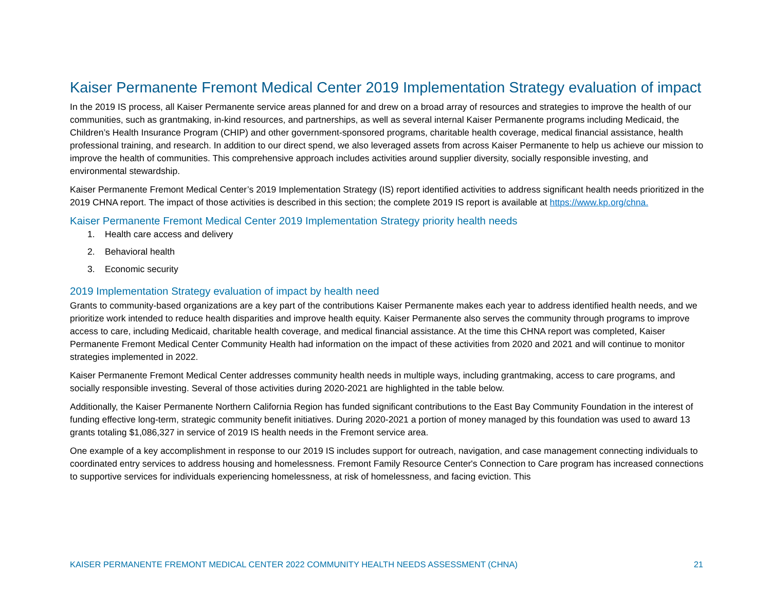Kaiser Permanente Fremont Medical Center 2019 Implementation Strategy evaluation of impact
In the 2019 IS process, all Kaiser Permanente service areas planned for and drew on a broad array of resources and strategies to improve the health of our communities, such as grantmaking, in-kind resources, and partnerships, as well as several internal Kaiser Permanente programs including Medicaid, the Children’s Health Insurance Program (CHIP) and other government-sponsored programs, charitable health coverage, medical financial assistance, health professional training, and research. In addition to our direct spend, we also leveraged assets from across Kaiser Permanente to help us achieve our mission to improve the health of communities. This comprehensive approach includes activities around supplier diversity, socially responsible investing, and environmental stewardship.
Kaiser Permanente Fremont Medical Center’s 2019 Implementation Strategy (IS) report identified activities to address significant health needs prioritized in the 2019 CHNA report. The impact of those activities is described in this section; the complete 2019 IS report is available at https://www.kp.org/chna.
Kaiser Permanente Fremont Medical Center 2019 Implementation Strategy priority health needs
1. Health care access and delivery
2. Behavioral health
3. Economic security
2019 Implementation Strategy evaluation of impact by health need
Grants to community-based organizations are a key part of the contributions Kaiser Permanente makes each year to address identified health needs, and we prioritize work intended to reduce health disparities and improve health equity. Kaiser Permanente also serves the community through programs to improve access to care, including Medicaid, charitable health coverage, and medical financial assistance. At the time this CHNA report was completed, Kaiser Permanente Fremont Medical Center Community Health had information on the impact of these activities from 2020 and 2021 and will continue to monitor strategies implemented in 2022.
Kaiser Permanente Fremont Medical Center addresses community health needs in multiple ways, including grantmaking, access to care programs, and socially responsible investing. Several of those activities during 2020-2021 are highlighted in the table below.
Additionally, the Kaiser Permanente Northern California Region has funded significant contributions to the East Bay Community Foundation in the interest of funding effective long-term, strategic community benefit initiatives. During 2020-2021 a portion of money managed by this foundation was used to award 13 grants totaling $1,086,327 in service of 2019 IS health needs in the Fremont service area.
One example of a key accomplishment in response to our 2019 IS includes support for outreach, navigation, and case management connecting individuals to coordinated entry services to address housing and homelessness. Fremont Family Resource Center's Connection to Care program has increased connections to supportive services for individuals experiencing homelessness, at risk of homelessness, and facing eviction. This
KAISER PERMANENTE FREMONT MEDICAL CENTER 2022 COMMUNITY HEALTH NEEDS ASSESSMENT (CHNA) 21